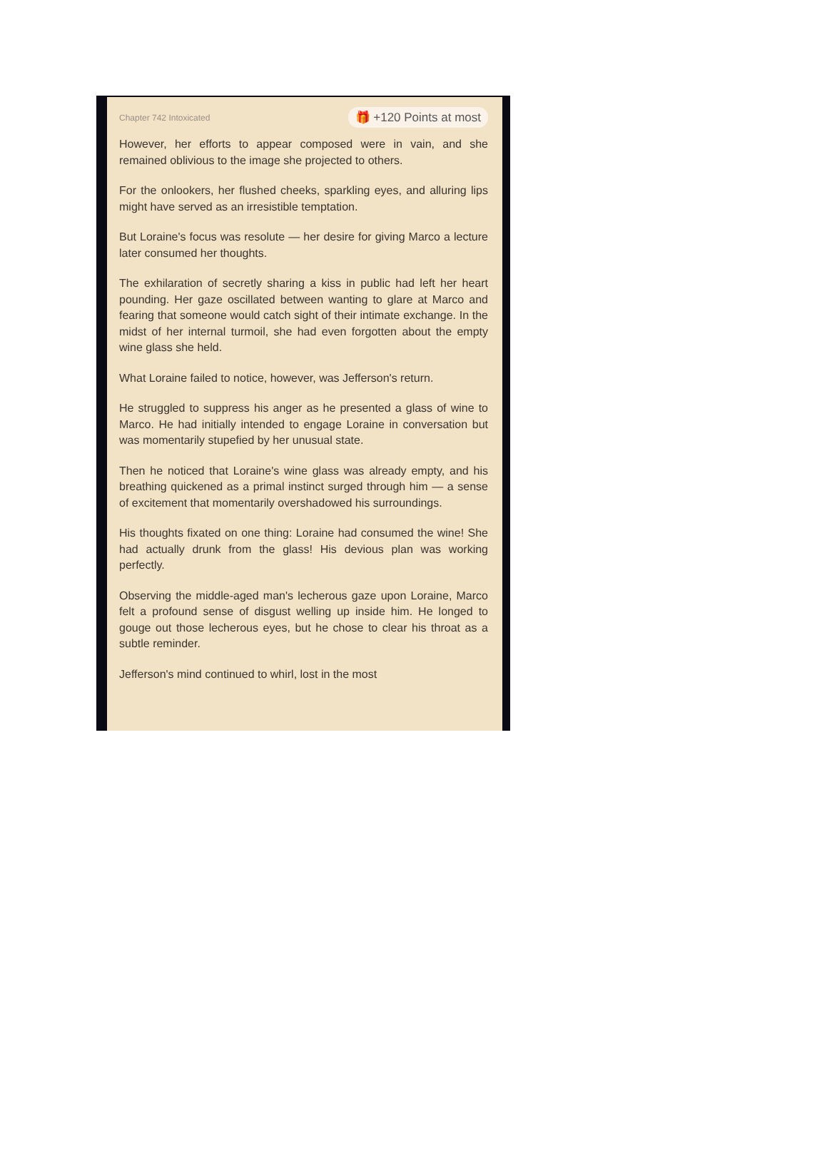Chapter 742 Intoxicated
🎁 +120 Points at most
However, her efforts to appear composed were in vain, and she remained oblivious to the image she projected to others.
For the onlookers, her flushed cheeks, sparkling eyes, and alluring lips might have served as an irresistible temptation.
But Loraine's focus was resolute — her desire for giving Marco a lecture later consumed her thoughts.
The exhilaration of secretly sharing a kiss in public had left her heart pounding. Her gaze oscillated between wanting to glare at Marco and fearing that someone would catch sight of their intimate exchange. In the midst of her internal turmoil, she had even forgotten about the empty wine glass she held.
What Loraine failed to notice, however, was Jefferson's return.
He struggled to suppress his anger as he presented a glass of wine to Marco. He had initially intended to engage Loraine in conversation but was momentarily stupefied by her unusual state.
Then he noticed that Loraine's wine glass was already empty, and his breathing quickened as a primal instinct surged through him — a sense of excitement that momentarily overshadowed his surroundings.
His thoughts fixated on one thing: Loraine had consumed the wine! She had actually drunk from the glass! His devious plan was working perfectly.
Observing the middle-aged man's lecherous gaze upon Loraine, Marco felt a profound sense of disgust welling up inside him. He longed to gouge out those lecherous eyes, but he chose to clear his throat as a subtle reminder.
Jefferson's mind continued to whirl, lost in the most